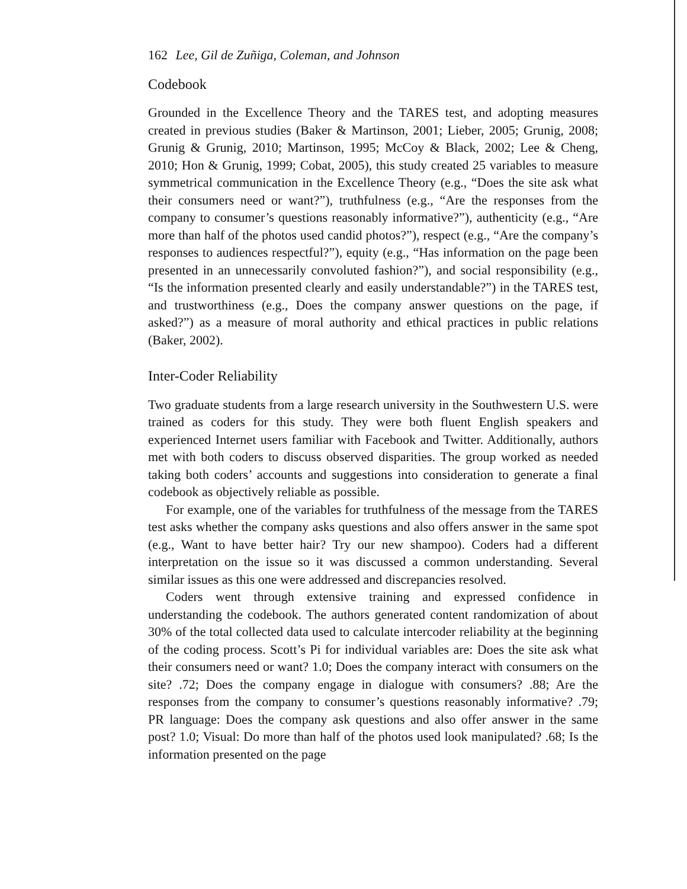162 Lee, Gil de Zuñiga, Coleman, and Johnson
Codebook
Grounded in the Excellence Theory and the TARES test, and adopting measures created in previous studies (Baker & Martinson, 2001; Lieber, 2005; Grunig, 2008; Grunig & Grunig, 2010; Martinson, 1995; McCoy & Black, 2002; Lee & Cheng, 2010; Hon & Grunig, 1999; Cobat, 2005), this study created 25 variables to measure symmetrical communication in the Excellence Theory (e.g., “Does the site ask what their consumers need or want?”), truthfulness (e.g., “Are the responses from the company to consumer’s questions reasonably informative?”), authenticity (e.g., “Are more than half of the photos used candid photos?”), respect (e.g., “Are the company’s responses to audiences respectful?”), equity (e.g., “Has information on the page been presented in an unnecessarily convoluted fashion?”), and social responsibility (e.g., “Is the information presented clearly and easily understandable?”) in the TARES test, and trustworthiness (e.g., Does the company answer questions on the page, if asked?”) as a measure of moral authority and ethical practices in public relations (Baker, 2002).
Inter-Coder Reliability
Two graduate students from a large research university in the Southwestern U.S. were trained as coders for this study. They were both fluent English speakers and experienced Internet users familiar with Facebook and Twitter. Additionally, authors met with both coders to discuss observed disparities. The group worked as needed taking both coders’ accounts and suggestions into consideration to generate a final codebook as objectively reliable as possible.
For example, one of the variables for truthfulness of the message from the TARES test asks whether the company asks questions and also offers answer in the same spot (e.g., Want to have better hair? Try our new shampoo). Coders had a different interpretation on the issue so it was discussed a common understanding. Several similar issues as this one were addressed and discrepancies resolved.
Coders went through extensive training and expressed confidence in understanding the codebook. The authors generated content randomization of about 30% of the total collected data used to calculate intercoder reliability at the beginning of the coding process. Scott’s Pi for individual variables are: Does the site ask what their consumers need or want? 1.0; Does the company interact with consumers on the site? .72; Does the company engage in dialogue with consumers? .88; Are the responses from the company to consumer’s questions reasonably informative? .79; PR language: Does the company ask questions and also offer answer in the same post? 1.0; Visual: Do more than half of the photos used look manipulated? .68; Is the information presented on the page